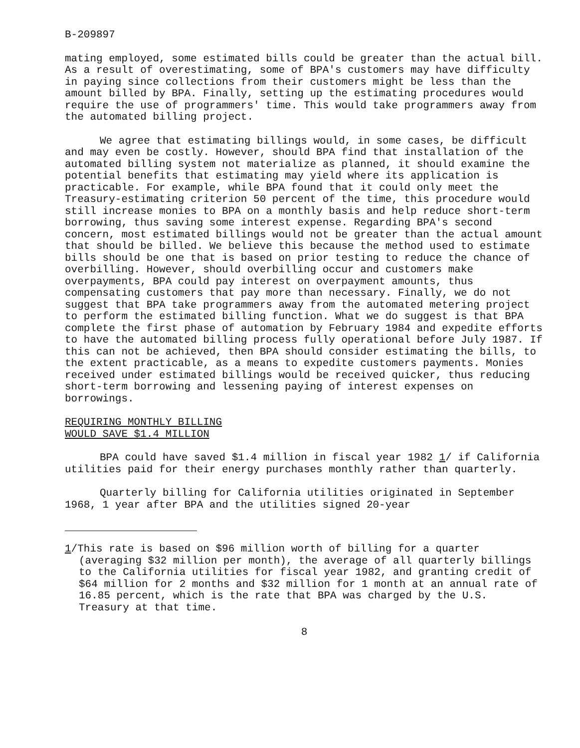B-209897
mating employed, some estimated bills could be greater than the actual bill. As a result of overestimating, some of BPA's customers may have difficulty in paying since collections from their customers might be less than the amount billed by BPA. Finally, setting up the estimating procedures would require the use of programmers' time. This would take programmers away from the automated billing project.
We agree that estimating billings would, in some cases, be difficult and may even be costly. However, should BPA find that installation of the automated billing system not materialize as planned, it should examine the potential benefits that estimating may yield where its application is practicable. For example, while BPA found that it could only meet the Treasury-estimating criterion 50 percent of the time, this procedure would still increase monies to BPA on a monthly basis and help reduce short-term borrowing, thus saving some interest expense. Regarding BPA's second concern, most estimated billings would not be greater than the actual amount that should be billed. We believe this because the method used to estimate bills should be one that is based on prior testing to reduce the chance of overbilling. However, should overbilling occur and customers make overpayments, BPA could pay interest on overpayment amounts, thus compensating customers that pay more than necessary. Finally, we do not suggest that BPA take programmers away from the automated metering project to perform the estimated billing function. What we do suggest is that BPA complete the first phase of automation by February 1984 and expedite efforts to have the automated billing process fully operational before July 1987. If this can not be achieved, then BPA should consider estimating the bills, to the extent practicable, as a means to expedite customers payments. Monies received under estimated billings would be received quicker, thus reducing short-term borrowing and lessening paying of interest expenses on borrowings.
REQUIRING MONTHLY BILLING
WOULD SAVE $1.4 MILLION
BPA could have saved $1.4 million in fiscal year 1982 1/ if California utilities paid for their energy purchases monthly rather than quarterly.
Quarterly billing for California utilities originated in September 1968, 1 year after BPA and the utilities signed 20-year
1/This rate is based on $96 million worth of billing for a quarter (averaging $32 million per month), the average of all quarterly billings to the California utilities for fiscal year 1982, and granting credit of $64 million for 2 months and $32 million for 1 month at an annual rate of 16.85 percent, which is the rate that BPA was charged by the U.S. Treasury at that time.
8